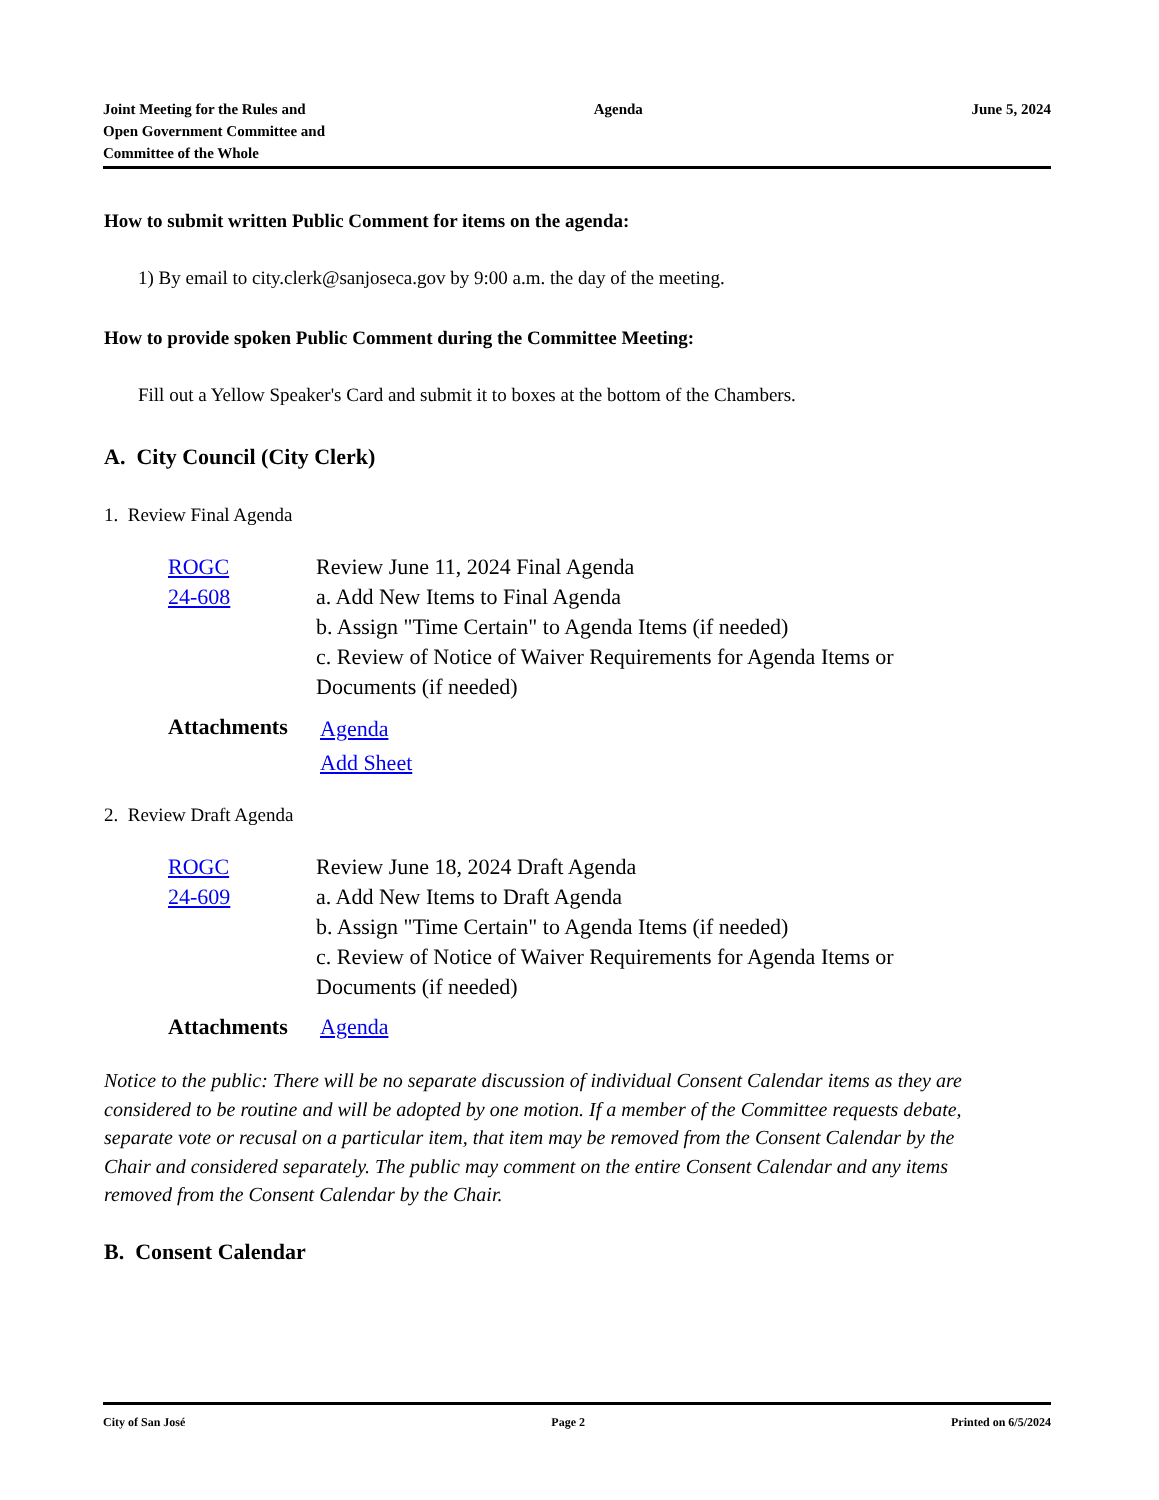Joint Meeting for the Rules and
Open Government Committee and
Committee of the Whole
Agenda June 5, 2024
How to submit written Public Comment for items on the agenda:
1) By email to city.clerk@sanjoseca.gov by 9:00 a.m. the day of the meeting.
How to provide spoken Public Comment during the Committee Meeting:
Fill out a Yellow Speaker's Card and submit it to boxes at the bottom of the Chambers.
A. City Council (City Clerk)
1. Review Final Agenda
| ROGC 24-608 | Review June 11, 2024 Final Agenda a. Add New Items to Final Agenda b. Assign "Time Certain" to Agenda Items (if needed) c. Review of Notice of Waiver Requirements for Agenda Items or Documents (if needed) |
| Attachments | Agenda Add Sheet |
2. Review Draft Agenda
| ROGC 24-609 | Review June 18, 2024 Draft Agenda a. Add New Items to Draft Agenda b. Assign "Time Certain" to Agenda Items (if needed) c. Review of Notice of Waiver Requirements for Agenda Items or Documents (if needed) |
| Attachments | Agenda |
Notice to the public: There will be no separate discussion of individual Consent Calendar items as they are considered to be routine and will be adopted by one motion. If a member of the Committee requests debate, separate vote or recusal on a particular item, that item may be removed from the Consent Calendar by the Chair and considered separately. The public may comment on the entire Consent Calendar and any items removed from the Consent Calendar by the Chair.
B. Consent Calendar
City of San José Page 2 Printed on 6/5/2024